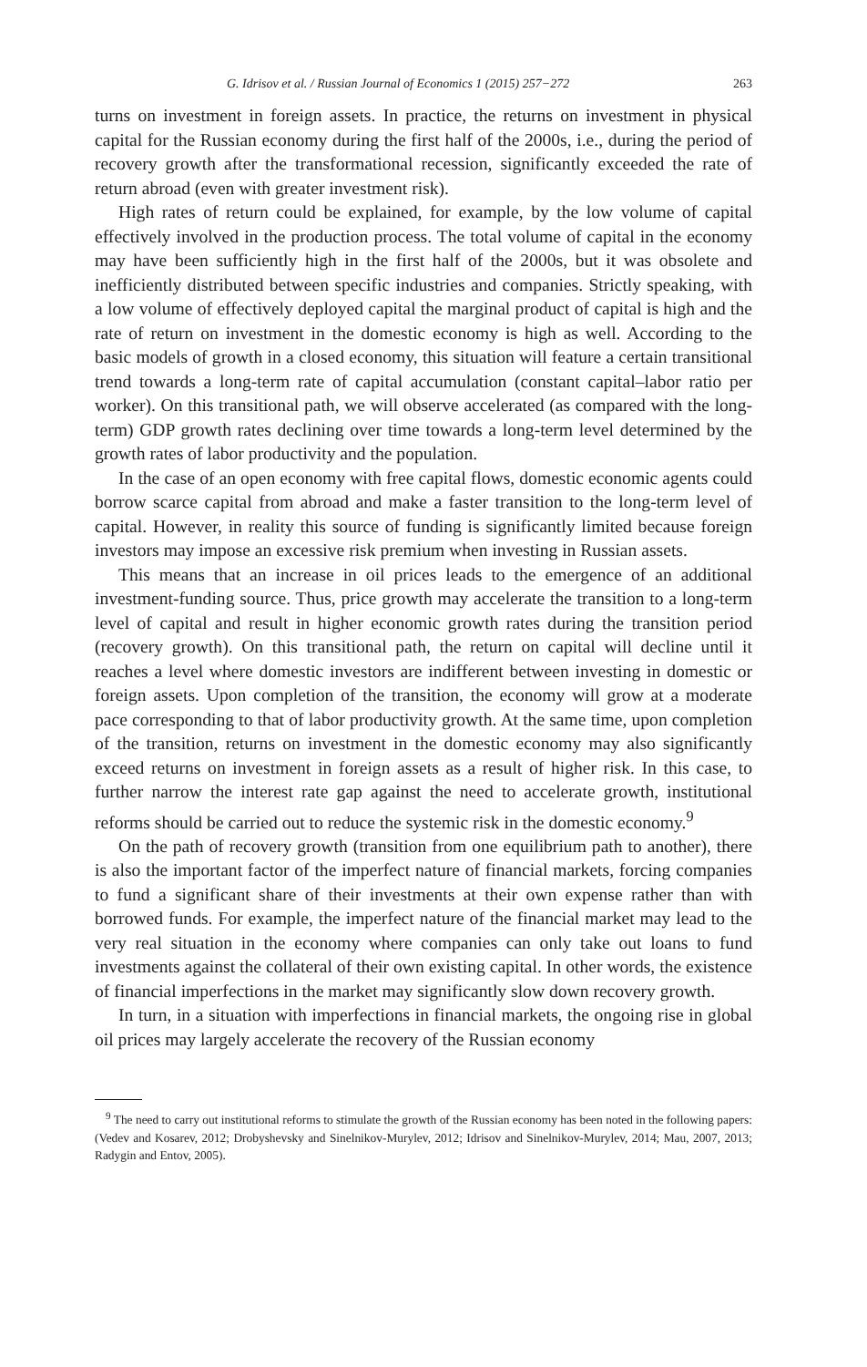G. Idrisov et al. / Russian Journal of Economics 1 (2015) 257−272 263
turns on investment in foreign assets. In practice, the returns on investment in physical capital for the Russian economy during the first half of the 2000s, i.e., during the period of recovery growth after the transformational recession, significantly exceeded the rate of return abroad (even with greater investment risk).
High rates of return could be explained, for example, by the low volume of capital effectively involved in the production process. The total volume of capital in the economy may have been sufficiently high in the first half of the 2000s, but it was obsolete and inefficiently distributed between specific industries and companies. Strictly speaking, with a low volume of effectively deployed capital the marginal product of capital is high and the rate of return on investment in the domestic economy is high as well. According to the basic models of growth in a closed economy, this situation will feature a certain transitional trend towards a long-term rate of capital accumulation (constant capital–labor ratio per worker). On this transitional path, we will observe accelerated (as compared with the long-term) GDP growth rates declining over time towards a long-term level determined by the growth rates of labor productivity and the population.
In the case of an open economy with free capital flows, domestic economic agents could borrow scarce capital from abroad and make a faster transition to the long-term level of capital. However, in reality this source of funding is significantly limited because foreign investors may impose an excessive risk premium when investing in Russian assets.
This means that an increase in oil prices leads to the emergence of an additional investment-funding source. Thus, price growth may accelerate the transition to a long-term level of capital and result in higher economic growth rates during the transition period (recovery growth). On this transitional path, the return on capital will decline until it reaches a level where domestic investors are indifferent between investing in domestic or foreign assets. Upon completion of the transition, the economy will grow at a moderate pace corresponding to that of labor productivity growth. At the same time, upon completion of the transition, returns on investment in the domestic economy may also significantly exceed returns on investment in foreign assets as a result of higher risk. In this case, to further narrow the interest rate gap against the need to accelerate growth, institutional reforms should be carried out to reduce the systemic risk in the domestic economy.<sup>9</sup>
On the path of recovery growth (transition from one equilibrium path to another), there is also the important factor of the imperfect nature of financial markets, forcing companies to fund a significant share of their investments at their own expense rather than with borrowed funds. For example, the imperfect nature of the financial market may lead to the very real situation in the economy where companies can only take out loans to fund investments against the collateral of their own existing capital. In other words, the existence of financial imperfections in the market may significantly slow down recovery growth.
In turn, in a situation with imperfections in financial markets, the ongoing rise in global oil prices may largely accelerate the recovery of the Russian economy
<sup>9</sup> The need to carry out institutional reforms to stimulate the growth of the Russian economy has been noted in the following papers: (Vedev and Kosarev, 2012; Drobyshevsky and Sinelnikov-Murylev, 2012; Idrisov and Sinelnikov-Murylev, 2014; Mau, 2007, 2013; Radygin and Entov, 2005).